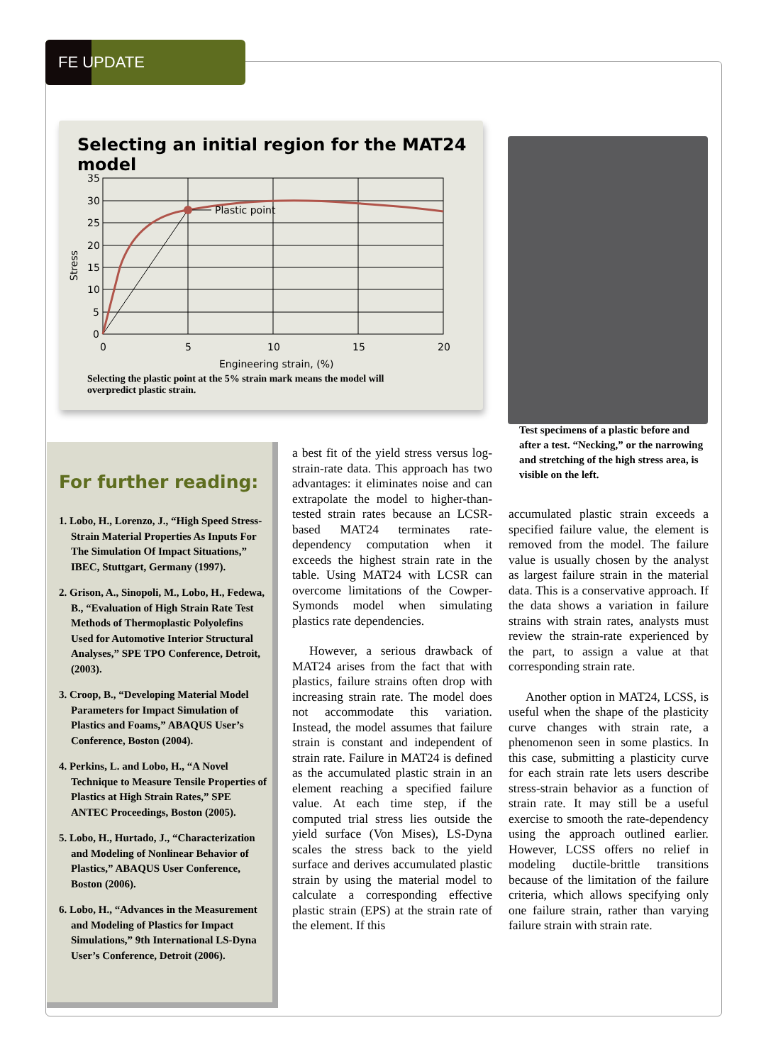FE UPDATE
Selecting an initial region for the MAT24 model
Plastic point
35
30
25
20
15
10
5
0
0
5
10
15
20
Engineering strain, (%)
Stress
Selecting the plastic point at the 5% strain mark means the model will overpredict plastic strain.
Test specimens of a plastic before and after a test. “Necking,” or the narrowing and stretching of the high stress area, is visible on the left.
For further reading:
1. Lobo, H., Lorenzo, J., “High Speed Stress-Strain Material Properties As Inputs For The Simulation Of Impact Situations,” IBEC, Stuttgart, Germany (1997).
2. Grison, A., Sinopoli, M., Lobo, H., Fedewa, B., “Evaluation of High Strain Rate Test Methods of Thermoplastic Polyolefins Used for Automotive Interior Structural Analyses,” SPE TPO Conference, Detroit, (2003).
3. Croop, B., “Developing Material Model Parameters for Impact Simulation of Plastics and Foams,” ABAQUS User’s Conference, Boston (2004).
4. Perkins, L. and Lobo, H., “A Novel Technique to Measure Tensile Properties of Plastics at High Strain Rates,” SPE ANTEC Proceedings, Boston (2005).
5. Lobo, H., Hurtado, J., “Characterization and Modeling of Nonlinear Behavior of Plastics,” ABAQUS User Conference, Boston (2006).
6. Lobo, H., “Advances in the Measurement and Modeling of Plastics for Impact Simulations,” 9th International LS-Dyna User’s Conference, Detroit (2006).
a best fit of the yield stress versus log-strain-rate data. This approach has two advantages: it eliminates noise and can extrapolate the model to higher-than-tested strain rates because an LCSR-based MAT24 terminates rate-dependency computation when it exceeds the highest strain rate in the table. Using MAT24 with LCSR can overcome limitations of the Cowper-Symonds model when simulating plastics rate dependencies.
However, a serious drawback of MAT24 arises from the fact that with plastics, failure strains often drop with increasing strain rate. The model does not accommodate this variation. Instead, the model assumes that failure strain is constant and independent of strain rate. Failure in MAT24 is defined as the accumulated plastic strain in an element reaching a specified failure value. At each time step, if the computed trial stress lies outside the yield surface (Von Mises), LS-Dyna scales the stress back to the yield surface and derives accumulated plastic strain by using the material model to calculate a corresponding effective plastic strain (EPS) at the strain rate of the element. If this
accumulated plastic strain exceeds a specified failure value, the element is removed from the model. The failure value is usually chosen by the analyst as largest failure strain in the material data. This is a conservative approach. If the data shows a variation in failure strains with strain rates, analysts must review the strain-rate experienced by the part, to assign a value at that corresponding strain rate.
Another option in MAT24, LCSS, is useful when the shape of the plasticity curve changes with strain rate, a phenomenon seen in some plastics. In this case, submitting a plasticity curve for each strain rate lets users describe stress-strain behavior as a function of strain rate. It may still be a useful exercise to smooth the rate-dependency using the approach outlined earlier. However, LCSS offers no relief in modeling ductile-brittle transitions because of the limitation of the failure criteria, which allows specifying only one failure strain, rather than varying failure strain with strain rate.